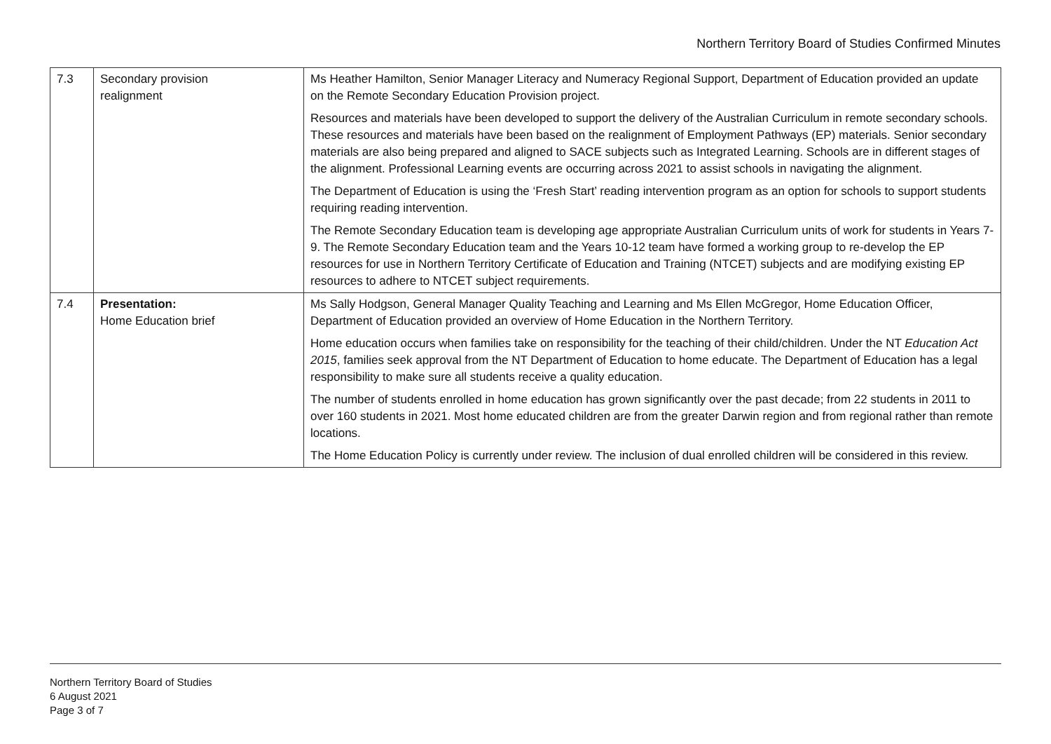Northern Territory Board of Studies Confirmed Minutes
| 7.3 | Secondary provision realignment | Ms Heather Hamilton, Senior Manager Literacy and Numeracy Regional Support, Department of Education provided an update on the Remote Secondary Education Provision project. Resources and materials have been developed to support the delivery of the Australian Curriculum in remote secondary schools. These resources and materials have been based on the realignment of Employment Pathways (EP) materials. Senior secondary materials are also being prepared and aligned to SACE subjects such as Integrated Learning. Schools are in different stages of the alignment. Professional Learning events are occurring across 2021 to assist schools in navigating the alignment. The Department of Education is using the ‘Fresh Start’ reading intervention program as an option for schools to support students requiring reading intervention. The Remote Secondary Education team is developing age appropriate Australian Curriculum units of work for students in Years 7-9. The Remote Secondary Education team and the Years 10-12 team have formed a working group to re-develop the EP resources for use in Northern Territory Certificate of Education and Training (NTCET) subjects and are modifying existing EP resources to adhere to NTCET subject requirements. |
| 7.4 | Presentation: Home Education brief | Ms Sally Hodgson, General Manager Quality Teaching and Learning and Ms Ellen McGregor, Home Education Officer, Department of Education provided an overview of Home Education in the Northern Territory. Home education occurs when families take on responsibility for the teaching of their child/children. Under the NT Education Act 2015 , families seek approval from the NT Department of Education to home educate. The Department of Education has a legal responsibility to make sure all students receive a quality education. The number of students enrolled in home education has grown significantly over the past decade; from 22 students in 2011 to over 160 students in 2021. Most home educated children are from the greater Darwin region and from regional rather than remote locations. The Home Education Policy is currently under review. The inclusion of dual enrolled children will be considered in this review. |
Northern Territory Board of Studies
6 August 2021
Page 3 of 7